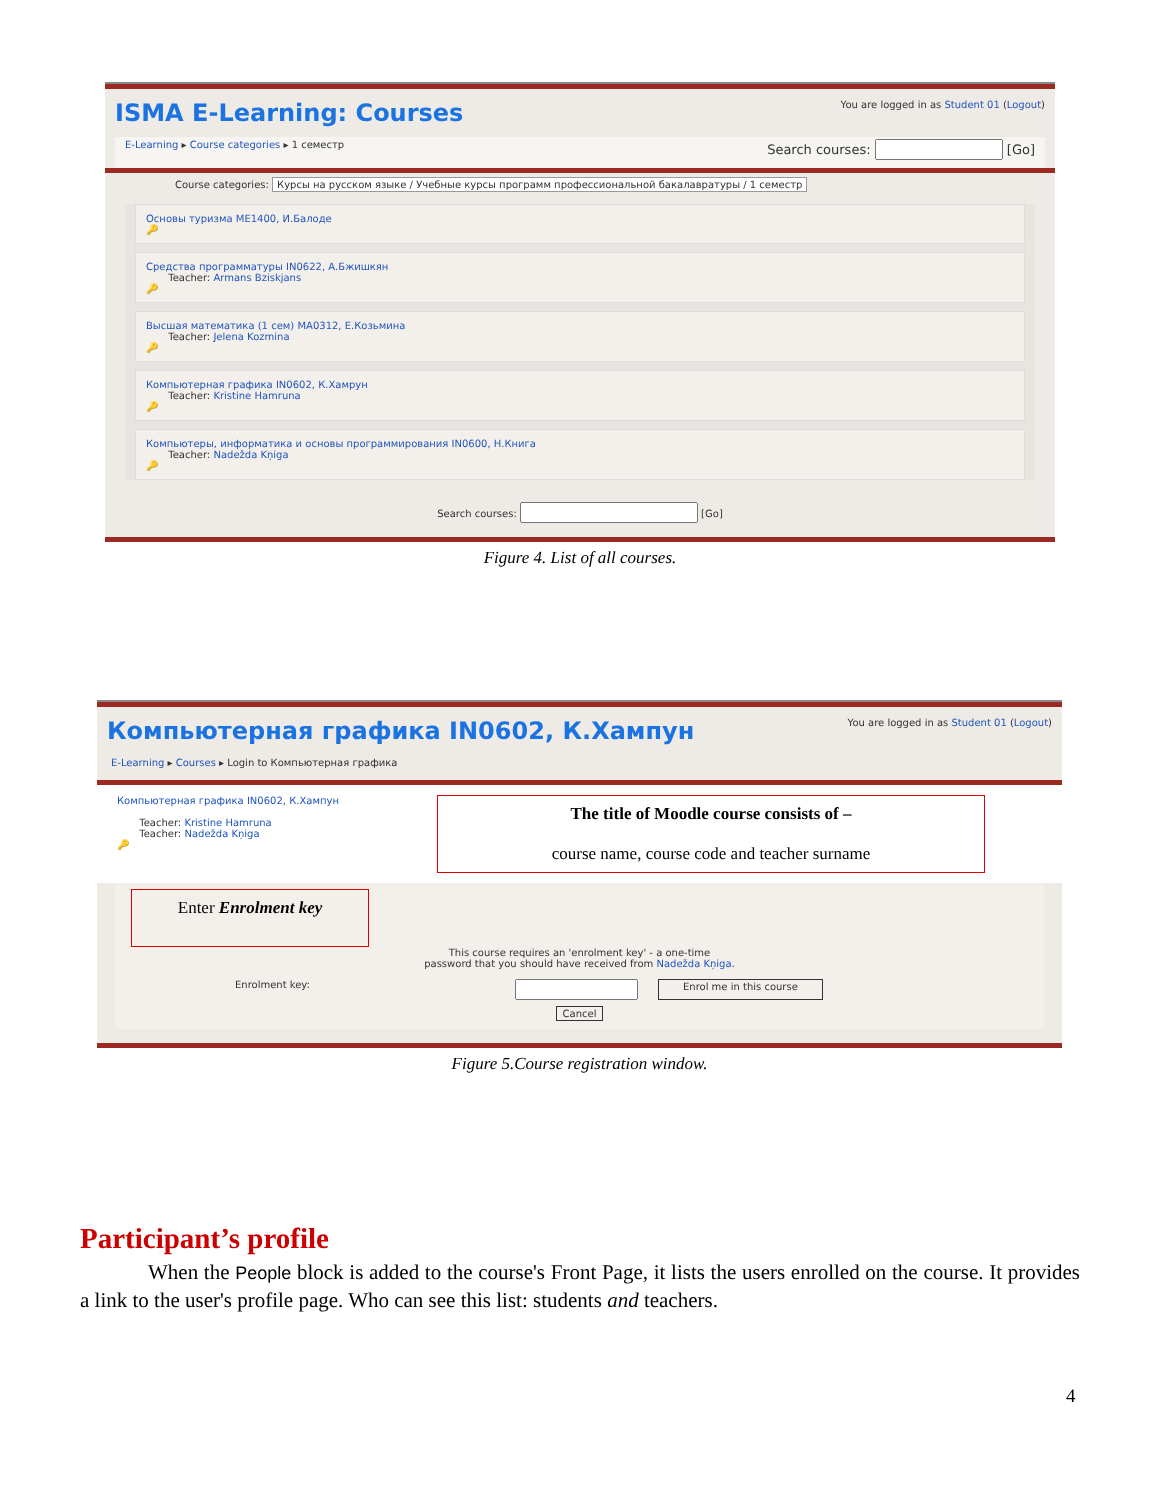ISMA E-Learning: Courses You are logged in as Student 01 (Logout)
E-Learning ▸ Course categories ▸ 1 семестр Search courses: [Go]
Course categories: Курсы на русском языке / Учебные курсы программ профессиональной бакалавратуры / 1 семестр
Основы туризма ME1400, И.Балоде
🔑
Средства программатуры IN0622, А.Бжишкян
Teacher: Armans Bziskjans
🔑
Высшая математика (1 сем) MA0312, Е.Козьмина
Teacher: Jelena Kozmina
🔑
Компьютерная графика IN0602, К.Хамрун
Teacher: Kristine Hamruna
🔑
Компьютеры, информатика и основы программирования IN0600, Н.Книга
Teacher: Nadežda Kņiga
🔑
Search courses: [Go]
Figure 4. List of all courses.
Компьютерная графика IN0602, К.Хампун You are logged in as Student 01 (Logout)
E-Learning ▸ Courses ▸ Login to Компьютерная графика
Компьютерная графика IN0602, К.Хампун
Teacher: Kristine Hamruna
Teacher: Nadežda Kņiga
🔑
The title of Moodle course consists of –
course name, course code and teacher surname
Enter Enrolment key
This course requires an 'enrolment key' - a one-time
password that you should have received from Nadežda Kņiga.
Enrolment key: Enrol me in this course
Cancel
Figure 5.Course registration window.
Participant’s profile
When the People block is added to the course's Front Page, it lists the users enrolled on the course. It provides a link to the user's profile page. Who can see this list: students and teachers.
4